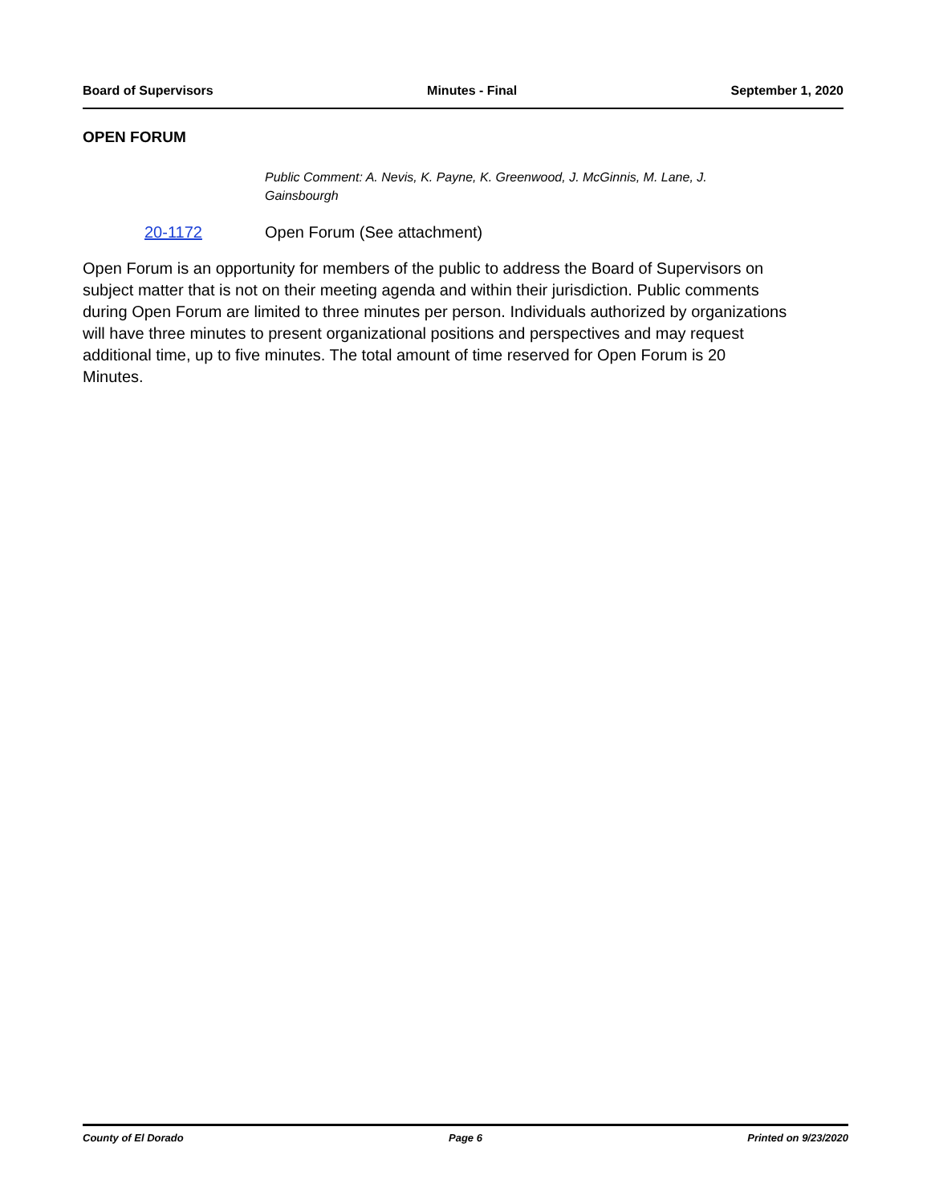Board of Supervisors Minutes - Final September 1, 2020
OPEN FORUM
Public Comment: A. Nevis, K. Payne, K. Greenwood, J. McGinnis, M. Lane, J. Gainsbourgh
20-1172 Open Forum (See attachment)
Open Forum is an opportunity for members of the public to address the Board of Supervisors on subject matter that is not on their meeting agenda and within their jurisdiction. Public comments during Open Forum are limited to three minutes per person. Individuals authorized by organizations will have three minutes to present organizational positions and perspectives and may request additional time, up to five minutes. The total amount of time reserved for Open Forum is 20 Minutes.
County of El Dorado Page 6 Printed on 9/23/2020